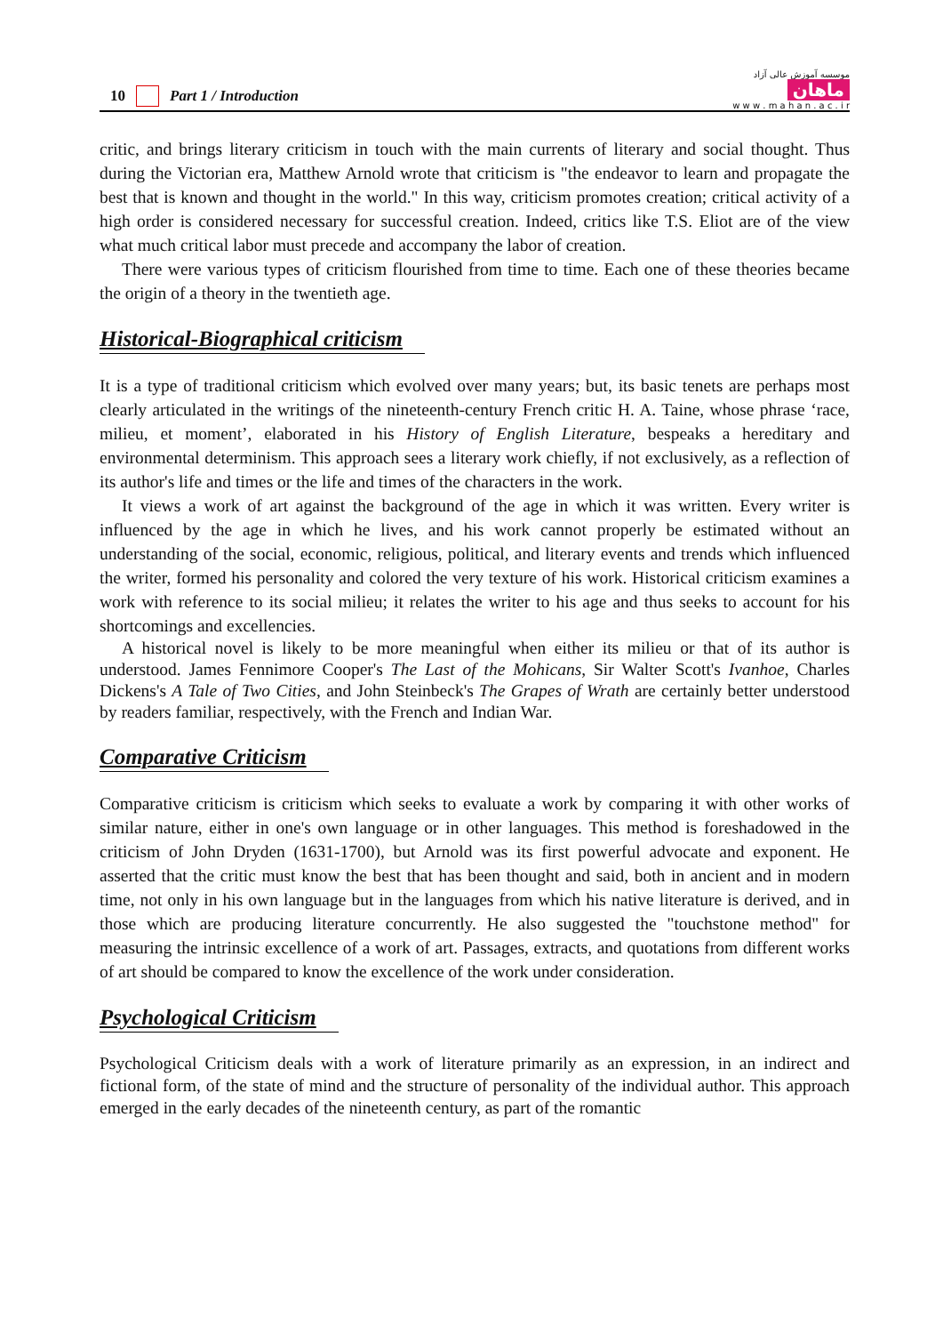10 Part 1 / Introduction
موسسه آموزش عالی آزاد
ماهان
w w w . m a h a n . a c . i r
critic, and brings literary criticism in touch with the main currents of literary and social thought. Thus during the Victorian era, Matthew Arnold wrote that criticism is "the endeavor to learn and propagate the best that is known and thought in the world." In this way, criticism promotes creation; critical activity of a high order is considered necessary for successful creation. Indeed, critics like T.S. Eliot are of the view what much critical labor must precede and accompany the labor of creation.
There were various types of criticism flourished from time to time. Each one of these theories became the origin of a theory in the twentieth age.
Historical-Biographical criticism
It is a type of traditional criticism which evolved over many years; but, its basic tenets are perhaps most clearly articulated in the writings of the nineteenth-century French critic H. A. Taine, whose phrase ‘race, milieu, et moment’, elaborated in his History of English Literature, bespeaks a hereditary and environmental determinism. This approach sees a literary work chiefly, if not exclusively, as a reflection of its author's life and times or the life and times of the characters in the work.
It views a work of art against the background of the age in which it was written. Every writer is influenced by the age in which he lives, and his work cannot properly be estimated without an understanding of the social, economic, religious, political, and literary events and trends which influenced the writer, formed his personality and colored the very texture of his work. Historical criticism examines a work with reference to its social milieu; it relates the writer to his age and thus seeks to account for his shortcomings and excellencies.
A historical novel is likely to be more meaningful when either its milieu or that of its author is understood. James Fennimore Cooper's The Last of the Mohicans, Sir Walter Scott's Ivanhoe, Charles Dickens's A Tale of Two Cities, and John Steinbeck's The Grapes of Wrath are certainly better understood by readers familiar, respectively, with the French and Indian War.
Comparative Criticism
Comparative criticism is criticism which seeks to evaluate a work by comparing it with other works of similar nature, either in one's own language or in other languages. This method is foreshadowed in the criticism of John Dryden (1631-1700), but Arnold was its first powerful advocate and exponent. He asserted that the critic must know the best that has been thought and said, both in ancient and in modern time, not only in his own language but in the languages from which his native literature is derived, and in those which are producing literature concurrently. He also suggested the "touchstone method" for measuring the intrinsic excellence of a work of art. Passages, extracts, and quotations from different works of art should be compared to know the excellence of the work under consideration.
Psychological Criticism
Psychological Criticism deals with a work of literature primarily as an expression, in an indirect and fictional form, of the state of mind and the structure of personality of the individual author. This approach emerged in the early decades of the nineteenth century, as part of the romantic